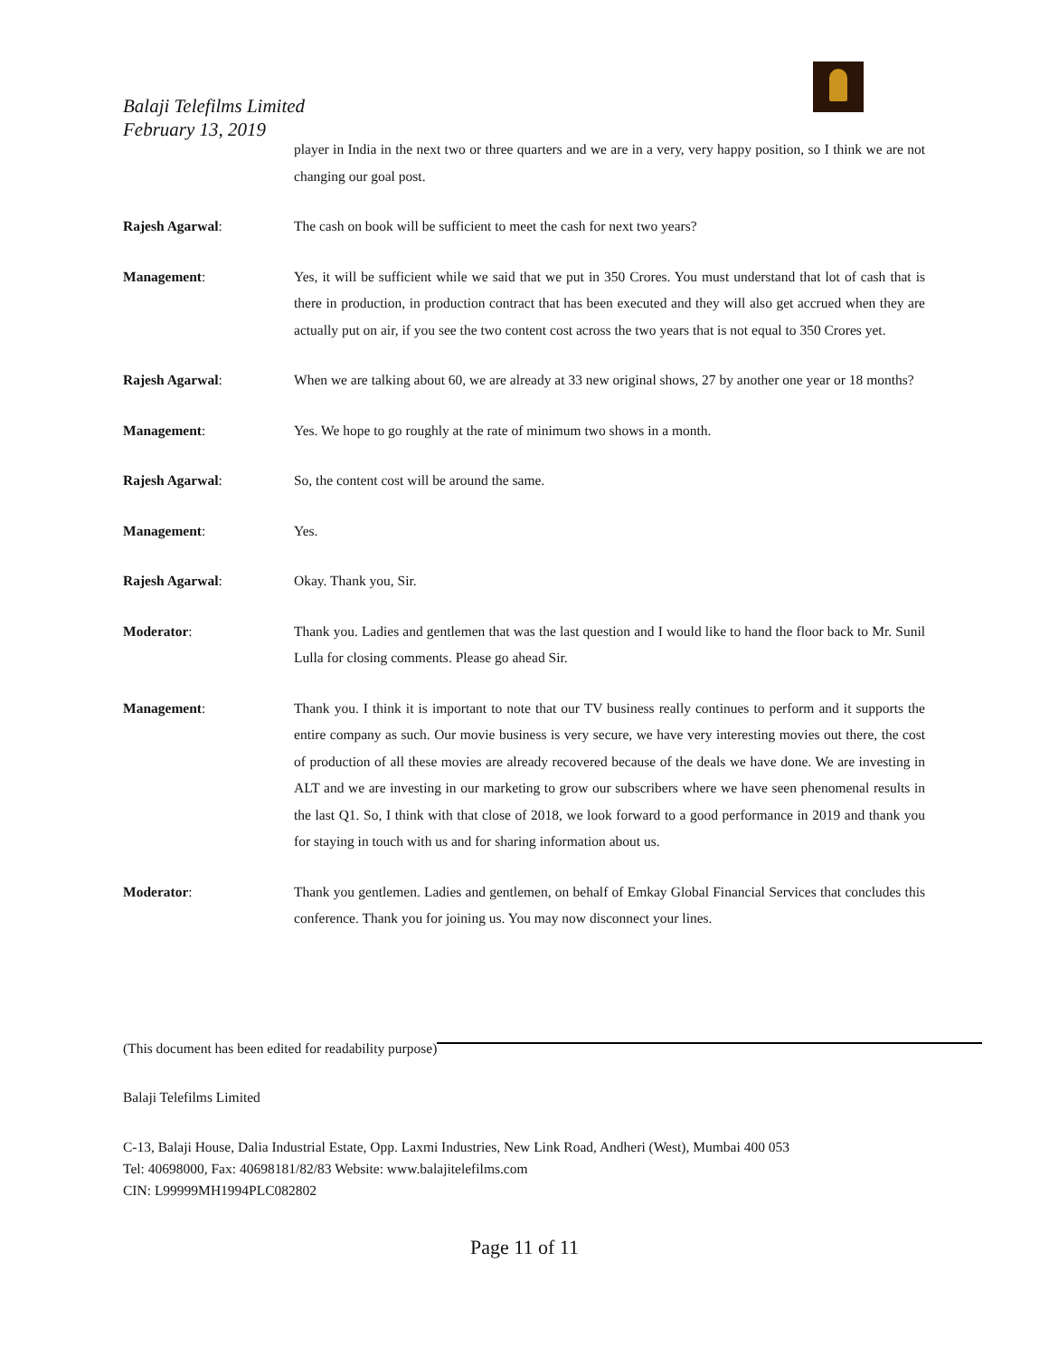Balaji Telefilms Limited
February 13, 2019
player in India in the next two or three quarters and we are in a very, very happy position, so I think we are not changing our goal post.
Rajesh Agarwal: The cash on book will be sufficient to meet the cash for next two years?
Management: Yes, it will be sufficient while we said that we put in 350 Crores. You must understand that lot of cash that is there in production, in production contract that has been executed and they will also get accrued when they are actually put on air, if you see the two content cost across the two years that is not equal to 350 Crores yet.
Rajesh Agarwal: When we are talking about 60, we are already at 33 new original shows, 27 by another one year or 18 months?
Management: Yes. We hope to go roughly at the rate of minimum two shows in a month.
Rajesh Agarwal: So, the content cost will be around the same.
Management: Yes.
Rajesh Agarwal: Okay. Thank you, Sir.
Moderator: Thank you. Ladies and gentlemen that was the last question and I would like to hand the floor back to Mr. Sunil Lulla for closing comments. Please go ahead Sir.
Management: Thank you. I think it is important to note that our TV business really continues to perform and it supports the entire company as such. Our movie business is very secure, we have very interesting movies out there, the cost of production of all these movies are already recovered because of the deals we have done. We are investing in ALT and we are investing in our marketing to grow our subscribers where we have seen phenomenal results in the last Q1. So, I think with that close of 2018, we look forward to a good performance in 2019 and thank you for staying in touch with us and for sharing information about us.
Moderator: Thank you gentlemen. Ladies and gentlemen, on behalf of Emkay Global Financial Services that concludes this conference. Thank you for joining us. You may now disconnect your lines.
(This document has been edited for readability purpose)
Balaji Telefilms Limited
C-13, Balaji House, Dalia Industrial Estate, Opp. Laxmi Industries, New Link Road, Andheri (West), Mumbai 400 053
Tel: 40698000, Fax: 40698181/82/83 Website: www.balajitelefilms.com
CIN: L99999MH1994PLC082802
Page 11 of 11